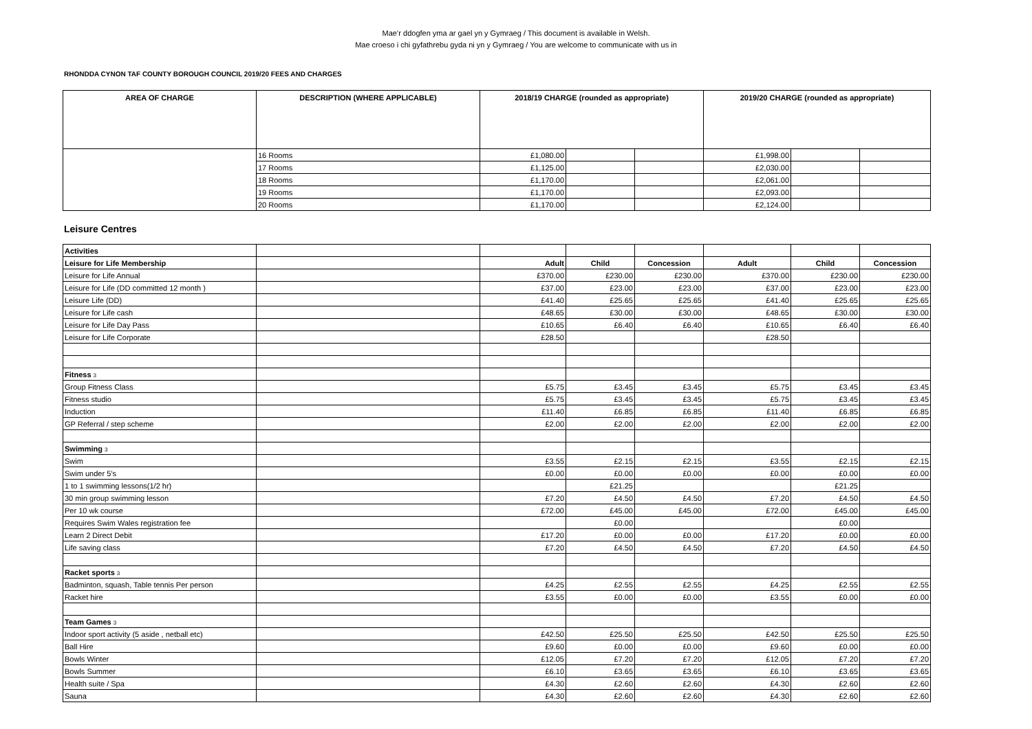Mae’r ddogfen yma ar gael yn y Gymraeg / This document is available in Welsh.
Mae croeso i chi gyfathrebu gyda ni yn y Gymraeg / You are welcome to communicate with us in
RHONDDA CYNON TAF COUNTY BOROUGH COUNCIL 2019/20 FEES AND CHARGES
| AREA OF CHARGE | DESCRIPTION (WHERE APPLICABLE) | 2018/19 CHARGE (rounded as appropriate) | | | 2019/20 CHARGE (rounded as appropriate) | | |
| --- | --- | --- | --- | --- | --- | --- | --- |
| | 16 Rooms | £1,080.00 | | | £1,998.00 | | |
| | 17 Rooms | £1,125.00 | | | £2,030.00 | | |
| | 18 Rooms | £1,170.00 | | | £2,061.00 | | |
| | 19 Rooms | £1,170.00 | | | £2,093.00 | | |
| | 20 Rooms | £1,170.00 | | | £2,124.00 | | |
Leisure Centres
| Activities | | | | | | | |
| Leisure for Life Membership | | Adult | Child | Concession | Adult | Child | Concession |
| Leisure for Life Annual | | £370.00 | £230.00 | £230.00 | £370.00 | £230.00 | £230.00 |
| Leisure for Life (DD committed 12 month ) | | £37.00 | £23.00 | £23.00 | £37.00 | £23.00 | £23.00 |
| Leisure Life (DD) | | £41.40 | £25.65 | £25.65 | £41.40 | £25.65 | £25.65 |
| Leisure for Life cash | | £48.65 | £30.00 | £30.00 | £48.65 | £30.00 | £30.00 |
| Leisure for Life Day Pass | | £10.65 | £6.40 | £6.40 | £10.65 | £6.40 | £6.40 |
| Leisure for Life Corporate | | £28.50 | | | £28.50 | | |
| Fitness 3 | | | | | | | |
| Group Fitness Class | | £5.75 | £3.45 | £3.45 | £5.75 | £3.45 | £3.45 |
| Fitness studio | | £5.75 | £3.45 | £3.45 | £5.75 | £3.45 | £3.45 |
| Induction | | £11.40 | £6.85 | £6.85 | £11.40 | £6.85 | £6.85 |
| GP Referral / step scheme | | £2.00 | £2.00 | £2.00 | £2.00 | £2.00 | £2.00 |
| Swimming 3 | | | | | | | |
| Swim | | £3.55 | £2.15 | £2.15 | £3.55 | £2.15 | £2.15 |
| Swim under 5’s | | £0.00 | £0.00 | £0.00 | £0.00 | £0.00 | £0.00 |
| 1 to 1 swimming lessons(1/2 hr) | | | £21.25 | | | £21.25 | |
| 30 min group swimming lesson | | £7.20 | £4.50 | £4.50 | £7.20 | £4.50 | £4.50 |
| Per 10 wk course | | £72.00 | £45.00 | £45.00 | £72.00 | £45.00 | £45.00 |
| Requires Swim Wales registration fee | | | £0.00 | | | £0.00 | |
| Learn 2 Direct Debit | | £17.20 | £0.00 | £0.00 | £17.20 | £0.00 | £0.00 |
| Life saving class | | £7.20 | £4.50 | £4.50 | £7.20 | £4.50 | £4.50 |
| Racket sports 3 | | | | | | | |
| Badminton, squash, Table tennis Per person | | £4.25 | £2.55 | £2.55 | £4.25 | £2.55 | £2.55 |
| Racket hire | | £3.55 | £0.00 | £0.00 | £3.55 | £0.00 | £0.00 |
| Team Games 3 | | | | | | | |
| Indoor sport activity (5 aside , netball etc) | | £42.50 | £25.50 | £25.50 | £42.50 | £25.50 | £25.50 |
| Ball Hire | | £9.60 | £0.00 | £0.00 | £9.60 | £0.00 | £0.00 |
| Bowls Winter | | £12.05 | £7.20 | £7.20 | £12.05 | £7.20 | £7.20 |
| Bowls Summer | | £6.10 | £3.65 | £3.65 | £6.10 | £3.65 | £3.65 |
| Health suite / Spa | | £4.30 | £2.60 | £2.60 | £4.30 | £2.60 | £2.60 |
| Sauna | | £4.30 | £2.60 | £2.60 | £4.30 | £2.60 | £2.60 |